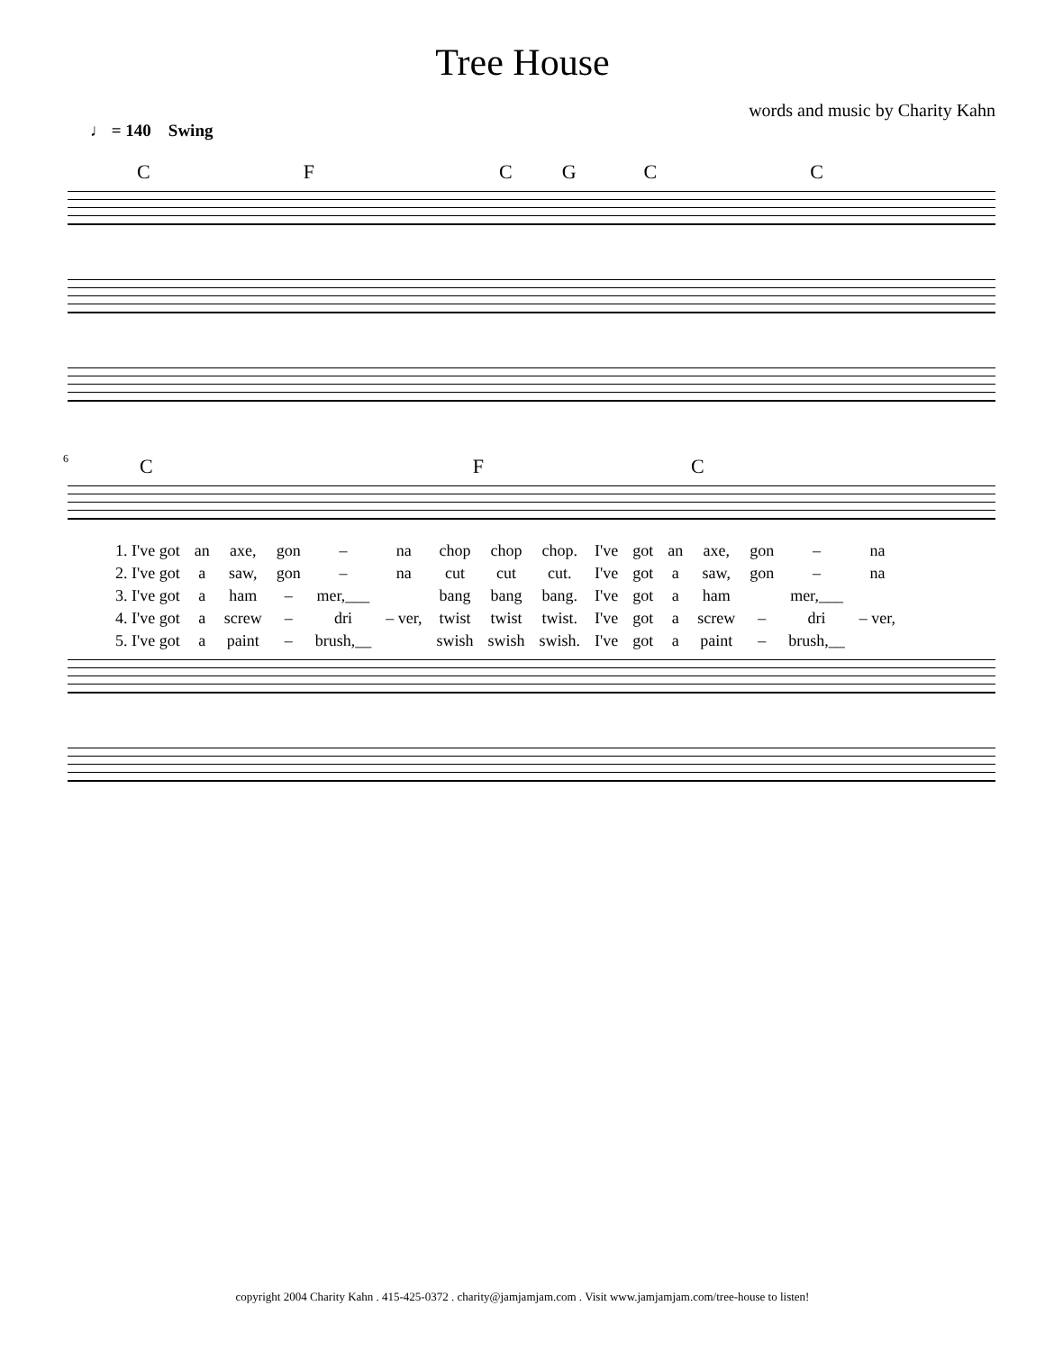Tree House
words and music by Charity Kahn
♩ = 140 Swing
CFCGCC
6
CFC
| 1. I've got | an | axe, | gon | – | na | chop | chop | chop. | I've | got | an | axe, | gon | – | na |
| 2. I've got | a | saw, | gon | – | na | cut | cut | cut. | I've | got | a | saw, | gon | – | na |
| 3. I've got | a | ham | – | mer,___ | | bang | bang | bang. | I've | got | a | ham | | mer,___ | |
| 4. I've got | a | screw | – | dri | – ver, | twist | twist | twist. | I've | got | a | screw | – | dri | – ver, |
| 5. I've got | a | paint | – | brush,__ | | swish | swish | swish. | I've | got | a | paint | – | brush,__ | |
copyright 2004 Charity Kahn . 415-425-0372 . charity@jamjamjam.com . Visit www.jamjamjam.com/tree-house to listen!